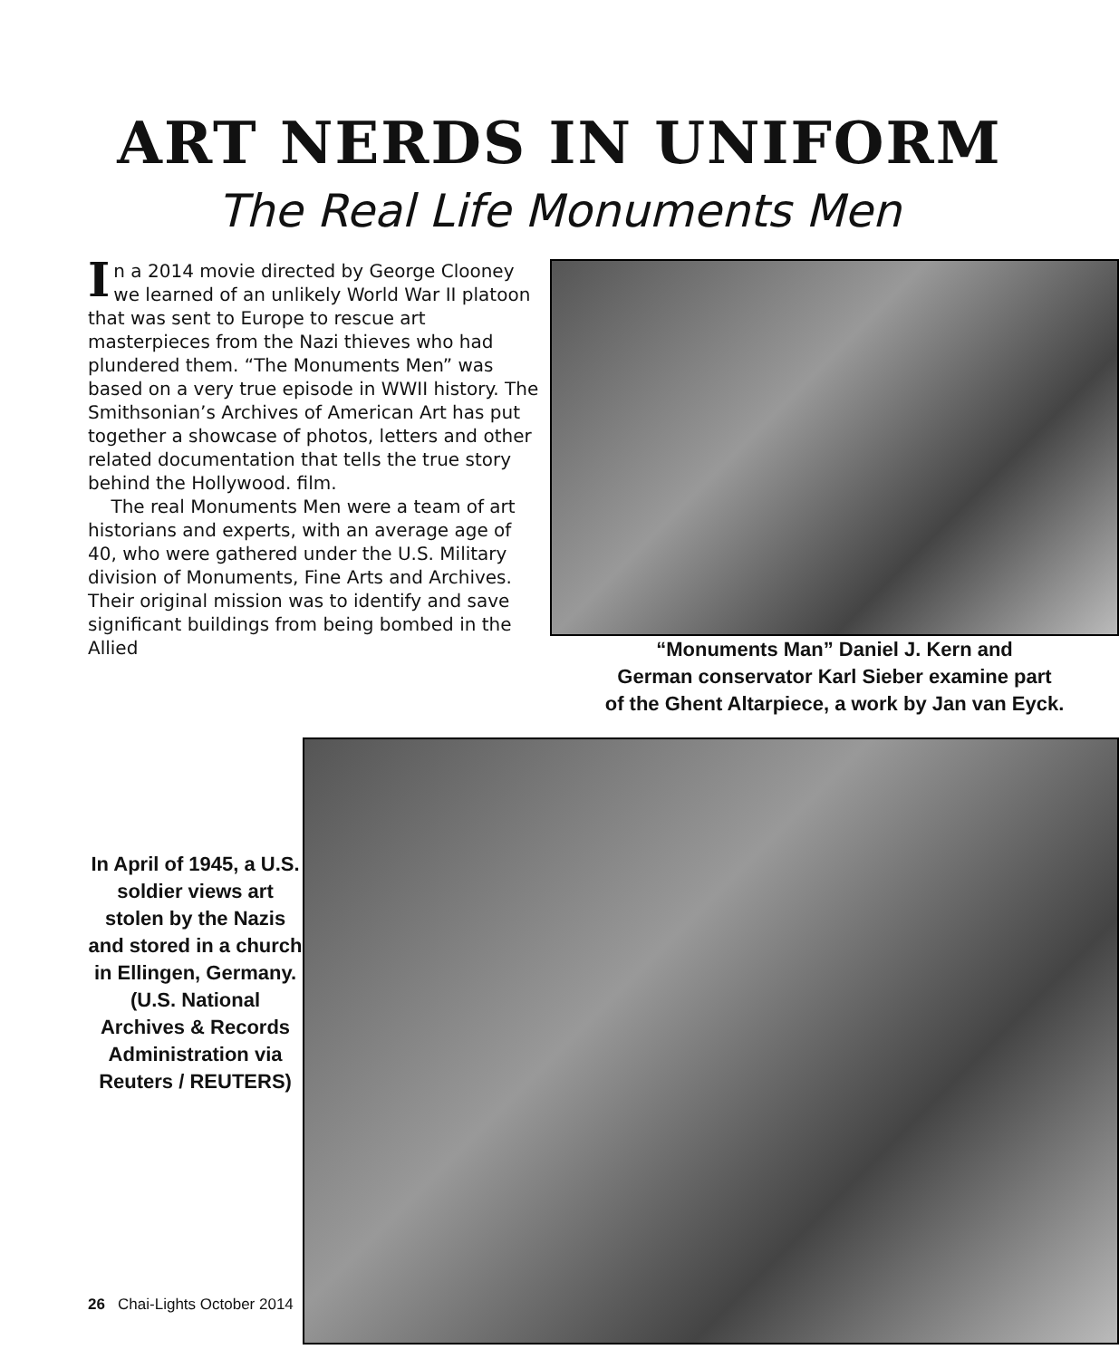ART NERDS IN UNIFORM
The Real Life Monuments Men
In a 2014 movie directed by George Clooney we learned of an unlikely World War II platoon that was sent to Europe to rescue art masterpieces from the Nazi thieves who had plundered them. “The Monuments Men” was based on a very true episode in WWII history. The Smithsonian’s Archives of American Art has put together a showcase of photos, letters and other related documentation that tells the true story behind the Hollywood. film.
The real Monuments Men were a team of art historians and experts, with an average age of 40, who were gathered under the U.S. Military division of Monuments, Fine Arts and Archives. Their original mission was to identify and save significant buildings from being bombed in the Allied
“Monuments Man” Daniel J. Kern and
German conservator Karl Sieber examine part
of the Ghent Altarpiece, a work by Jan van Eyck.
In April of 1945, a U.S. soldier views art stolen by the Nazis and stored in a church in Ellingen, Germany. (U.S. National Archives & Records Administration via Reuters / REUTERS)
26 Chai-Lights October 2014